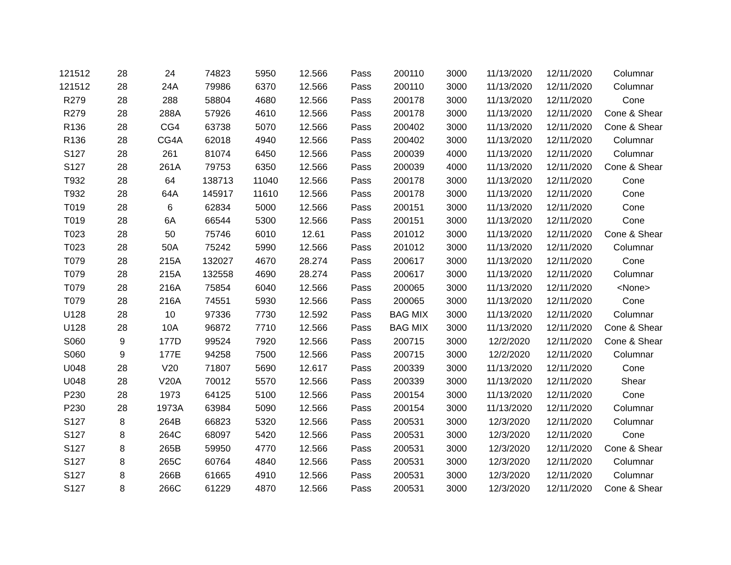| 121512 | 28 | 24 | 74823 | 5950 | 12.566 | Pass | 200110 | 3000 | 11/13/2020 | 12/11/2020 | Columnar |
| 121512 | 28 | 24A | 79986 | 6370 | 12.566 | Pass | 200110 | 3000 | 11/13/2020 | 12/11/2020 | Columnar |
| R279 | 28 | 288 | 58804 | 4680 | 12.566 | Pass | 200178 | 3000 | 11/13/2020 | 12/11/2020 | Cone |
| R279 | 28 | 288A | 57926 | 4610 | 12.566 | Pass | 200178 | 3000 | 11/13/2020 | 12/11/2020 | Cone & Shear |
| R136 | 28 | CG4 | 63738 | 5070 | 12.566 | Pass | 200402 | 3000 | 11/13/2020 | 12/11/2020 | Cone & Shear |
| R136 | 28 | CG4A | 62018 | 4940 | 12.566 | Pass | 200402 | 3000 | 11/13/2020 | 12/11/2020 | Columnar |
| S127 | 28 | 261 | 81074 | 6450 | 12.566 | Pass | 200039 | 4000 | 11/13/2020 | 12/11/2020 | Columnar |
| S127 | 28 | 261A | 79753 | 6350 | 12.566 | Pass | 200039 | 4000 | 11/13/2020 | 12/11/2020 | Cone & Shear |
| T932 | 28 | 64 | 138713 | 11040 | 12.566 | Pass | 200178 | 3000 | 11/13/2020 | 12/11/2020 | Cone |
| T932 | 28 | 64A | 145917 | 11610 | 12.566 | Pass | 200178 | 3000 | 11/13/2020 | 12/11/2020 | Cone |
| T019 | 28 | 6 | 62834 | 5000 | 12.566 | Pass | 200151 | 3000 | 11/13/2020 | 12/11/2020 | Cone |
| T019 | 28 | 6A | 66544 | 5300 | 12.566 | Pass | 200151 | 3000 | 11/13/2020 | 12/11/2020 | Cone |
| T023 | 28 | 50 | 75746 | 6010 | 12.61 | Pass | 201012 | 3000 | 11/13/2020 | 12/11/2020 | Cone & Shear |
| T023 | 28 | 50A | 75242 | 5990 | 12.566 | Pass | 201012 | 3000 | 11/13/2020 | 12/11/2020 | Columnar |
| T079 | 28 | 215A | 132027 | 4670 | 28.274 | Pass | 200617 | 3000 | 11/13/2020 | 12/11/2020 | Cone |
| T079 | 28 | 215A | 132558 | 4690 | 28.274 | Pass | 200617 | 3000 | 11/13/2020 | 12/11/2020 | Columnar |
| T079 | 28 | 216A | 75854 | 6040 | 12.566 | Pass | 200065 | 3000 | 11/13/2020 | 12/11/2020 | <None> |
| T079 | 28 | 216A | 74551 | 5930 | 12.566 | Pass | 200065 | 3000 | 11/13/2020 | 12/11/2020 | Cone |
| U128 | 28 | 10 | 97336 | 7730 | 12.592 | Pass | BAG MIX | 3000 | 11/13/2020 | 12/11/2020 | Columnar |
| U128 | 28 | 10A | 96872 | 7710 | 12.566 | Pass | BAG MIX | 3000 | 11/13/2020 | 12/11/2020 | Cone & Shear |
| S060 | 9 | 177D | 99524 | 7920 | 12.566 | Pass | 200715 | 3000 | 12/2/2020 | 12/11/2020 | Cone & Shear |
| S060 | 9 | 177E | 94258 | 7500 | 12.566 | Pass | 200715 | 3000 | 12/2/2020 | 12/11/2020 | Columnar |
| U048 | 28 | V20 | 71807 | 5690 | 12.617 | Pass | 200339 | 3000 | 11/13/2020 | 12/11/2020 | Cone |
| U048 | 28 | V20A | 70012 | 5570 | 12.566 | Pass | 200339 | 3000 | 11/13/2020 | 12/11/2020 | Shear |
| P230 | 28 | 1973 | 64125 | 5100 | 12.566 | Pass | 200154 | 3000 | 11/13/2020 | 12/11/2020 | Cone |
| P230 | 28 | 1973A | 63984 | 5090 | 12.566 | Pass | 200154 | 3000 | 11/13/2020 | 12/11/2020 | Columnar |
| S127 | 8 | 264B | 66823 | 5320 | 12.566 | Pass | 200531 | 3000 | 12/3/2020 | 12/11/2020 | Columnar |
| S127 | 8 | 264C | 68097 | 5420 | 12.566 | Pass | 200531 | 3000 | 12/3/2020 | 12/11/2020 | Cone |
| S127 | 8 | 265B | 59950 | 4770 | 12.566 | Pass | 200531 | 3000 | 12/3/2020 | 12/11/2020 | Cone & Shear |
| S127 | 8 | 265C | 60764 | 4840 | 12.566 | Pass | 200531 | 3000 | 12/3/2020 | 12/11/2020 | Columnar |
| S127 | 8 | 266B | 61665 | 4910 | 12.566 | Pass | 200531 | 3000 | 12/3/2020 | 12/11/2020 | Columnar |
| S127 | 8 | 266C | 61229 | 4870 | 12.566 | Pass | 200531 | 3000 | 12/3/2020 | 12/11/2020 | Cone & Shear |